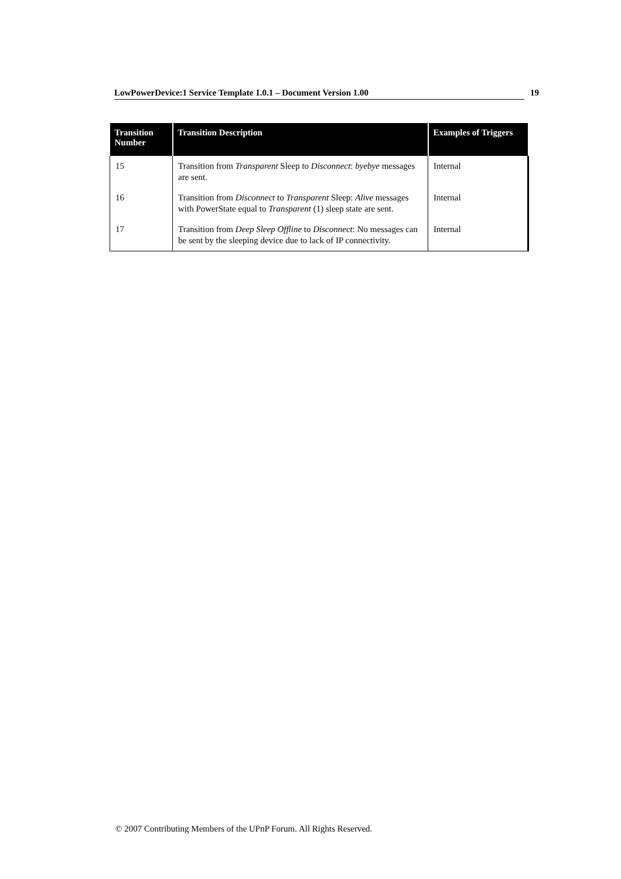LowPowerDevice:1 Service Template 1.0.1 – Document Version 1.00 19
| Transition Number | Transition Description | Examples of Triggers |
| --- | --- | --- |
| 15 | Transition from Transparent Sleep to Disconnect : byebye messages are sent. | Internal |
| 16 | Transition from Disconnect to Transparent Sleep: Alive messages with PowerState equal to Transparent (1) sleep state are sent. | Internal |
| 17 | Transition from Deep Sleep Offline to Disconnect : No messages can be sent by the sleeping device due to lack of IP connectivity. | Internal |
© 2007 Contributing Members of the UPnP Forum. All Rights Reserved.